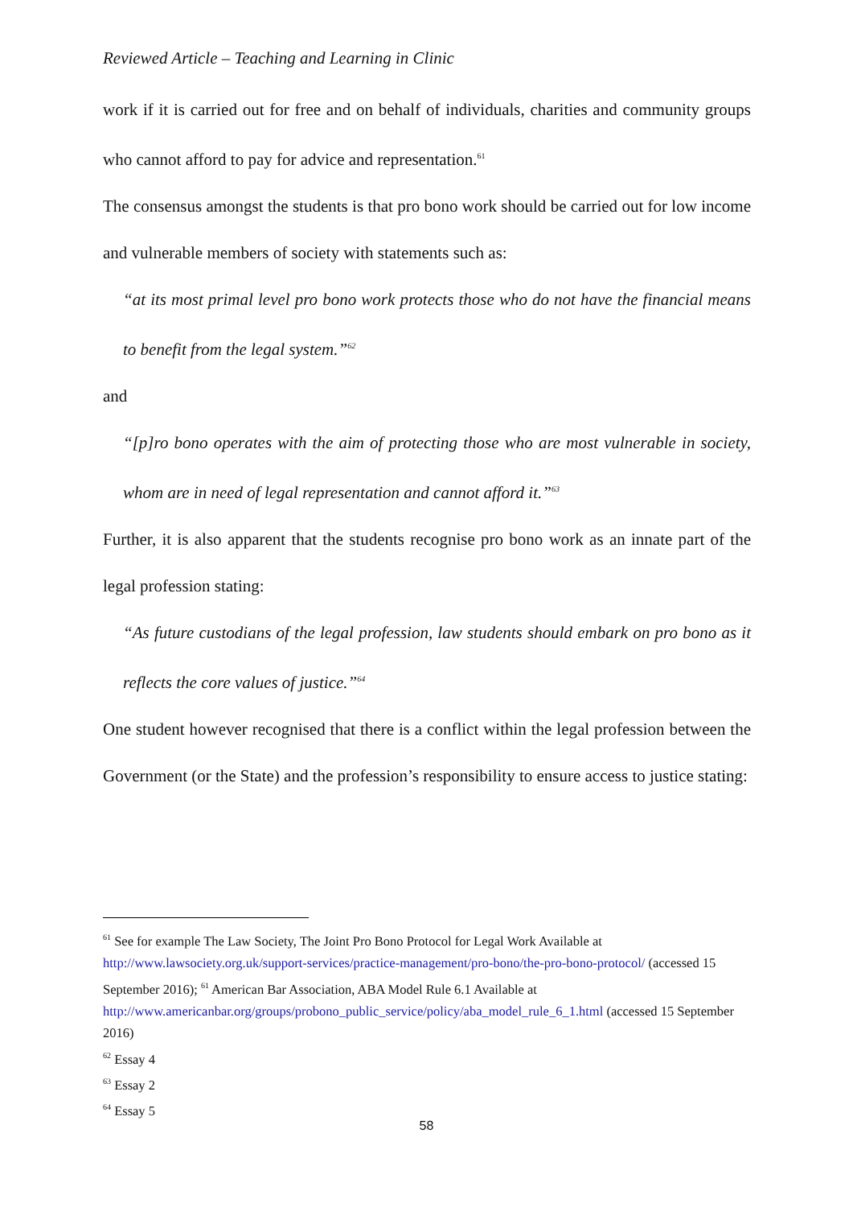Reviewed Article – Teaching and Learning in Clinic
work if it is carried out for free and on behalf of individuals, charities and community groups who cannot afford to pay for advice and representation.<sup>61</sup>
The consensus amongst the students is that pro bono work should be carried out for low income and vulnerable members of society with statements such as:
“at its most primal level pro bono work protects those who do not have the financial means to benefit from the legal system.”<sup>62</sup>
and
“[p]ro bono operates with the aim of protecting those who are most vulnerable in society, whom are in need of legal representation and cannot afford it.”<sup>63</sup>
Further, it is also apparent that the students recognise pro bono work as an innate part of the legal profession stating:
“As future custodians of the legal profession, law students should embark on pro bono as it reflects the core values of justice.”<sup>64</sup>
One student however recognised that there is a conflict within the legal profession between the Government (or the State) and the profession’s responsibility to ensure access to justice stating:
<sup>61</sup> See for example The Law Society, The Joint Pro Bono Protocol for Legal Work Available at http://www.lawsociety.org.uk/support-services/practice-management/pro-bono/the-pro-bono-protocol/ (accessed 15 September 2016); <sup>61</sup> American Bar Association, ABA Model Rule 6.1 Available at http://www.americanbar.org/groups/probono_public_service/policy/aba_model_rule_6_1.html (accessed 15 September 2016)
<sup>62</sup> Essay 4
<sup>63</sup> Essay 2
<sup>64</sup> Essay 5
58